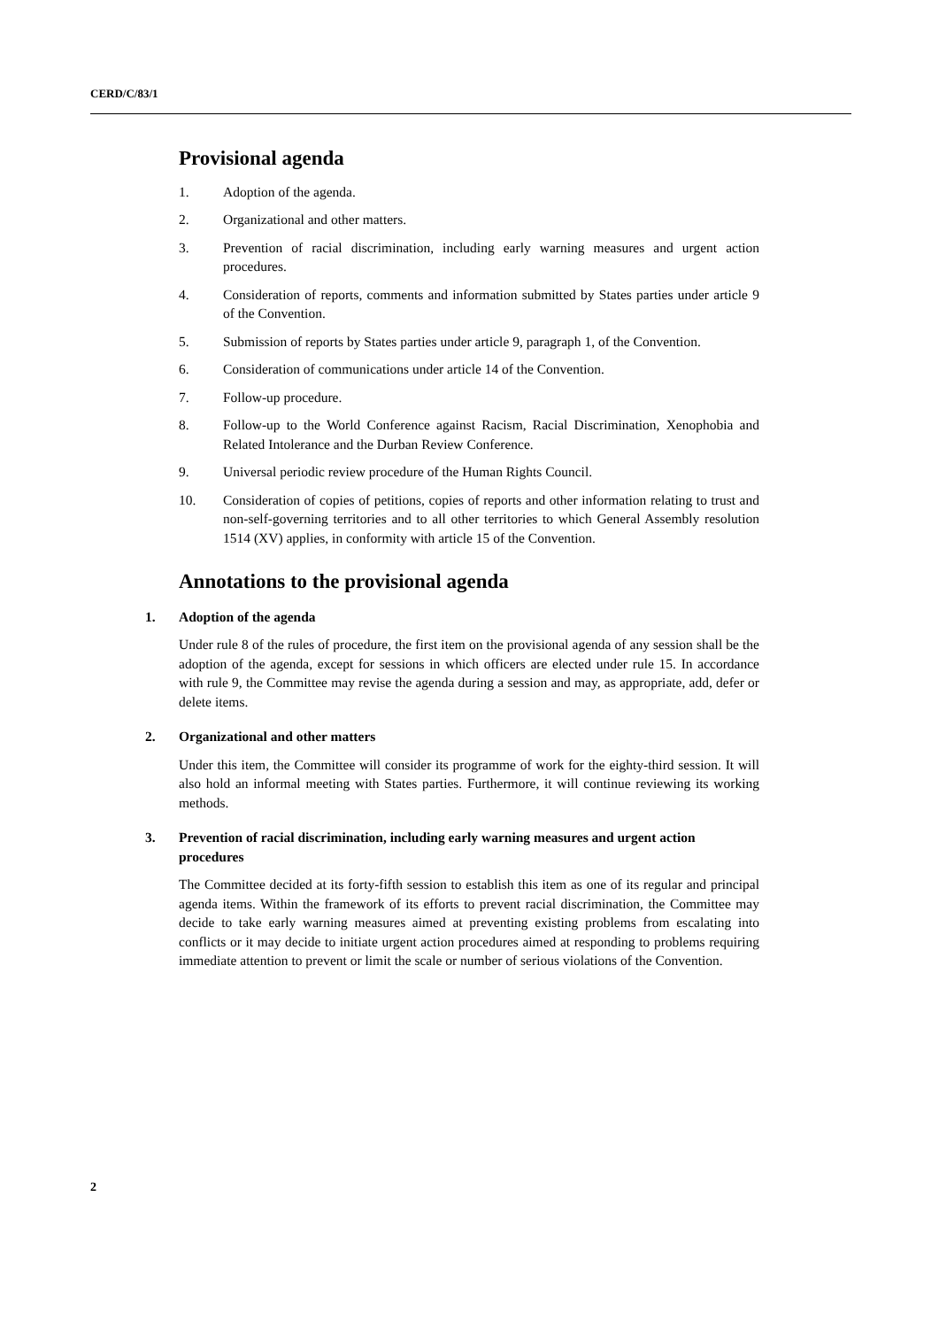CERD/C/83/1
Provisional agenda
1. Adoption of the agenda.
2. Organizational and other matters.
3. Prevention of racial discrimination, including early warning measures and urgent action procedures.
4. Consideration of reports, comments and information submitted by States parties under article 9 of the Convention.
5. Submission of reports by States parties under article 9, paragraph 1, of the Convention.
6. Consideration of communications under article 14 of the Convention.
7. Follow-up procedure.
8. Follow-up to the World Conference against Racism, Racial Discrimination, Xenophobia and Related Intolerance and the Durban Review Conference.
9. Universal periodic review procedure of the Human Rights Council.
10. Consideration of copies of petitions, copies of reports and other information relating to trust and non-self-governing territories and to all other territories to which General Assembly resolution 1514 (XV) applies, in conformity with article 15 of the Convention.
Annotations to the provisional agenda
1. Adoption of the agenda
Under rule 8 of the rules of procedure, the first item on the provisional agenda of any session shall be the adoption of the agenda, except for sessions in which officers are elected under rule 15. In accordance with rule 9, the Committee may revise the agenda during a session and may, as appropriate, add, defer or delete items.
2. Organizational and other matters
Under this item, the Committee will consider its programme of work for the eighty-third session. It will also hold an informal meeting with States parties. Furthermore, it will continue reviewing its working methods.
3. Prevention of racial discrimination, including early warning measures and urgent action procedures
The Committee decided at its forty-fifth session to establish this item as one of its regular and principal agenda items. Within the framework of its efforts to prevent racial discrimination, the Committee may decide to take early warning measures aimed at preventing existing problems from escalating into conflicts or it may decide to initiate urgent action procedures aimed at responding to problems requiring immediate attention to prevent or limit the scale or number of serious violations of the Convention.
2